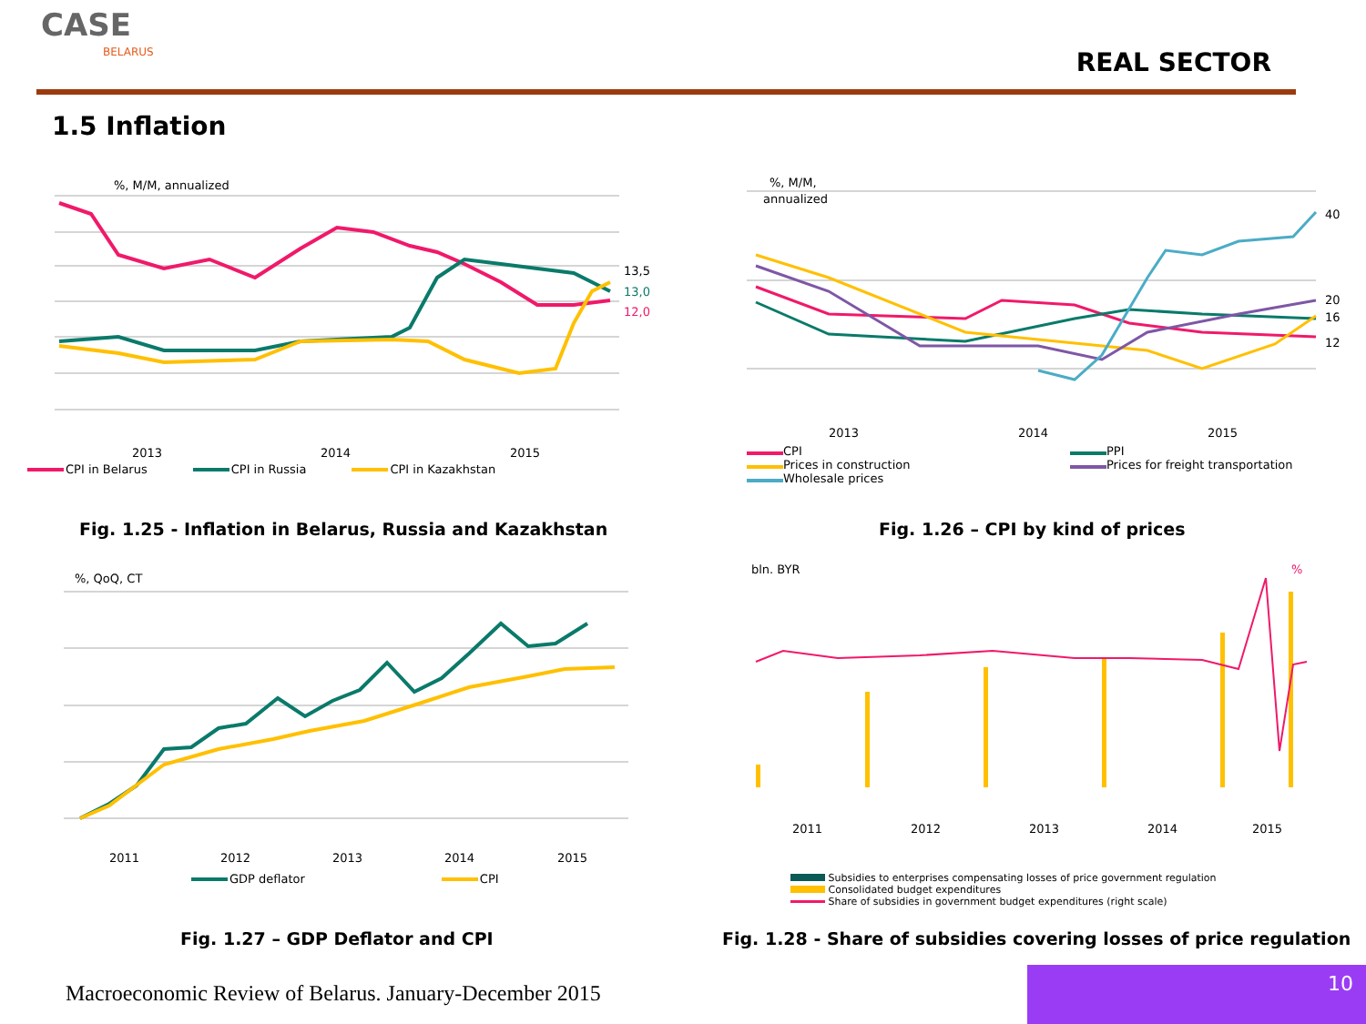CASE
BELARUS
REAL SECTOR
1.5 Inflation
%, M/M, annualized
13,5
13,0
12,0
2013
2014
2015
CPI in Belarus CPI in Russia CPI in Kazakhstan
Fig. 1.25 - Inflation in Belarus, Russia and Kazakhstan
%, M/M,
annualized
40
20
16
12
2013
2014
2015
CPI PPI Prices in construction Prices for freight transportation Wholesale prices
Fig. 1.26 – CPI by kind of prices
%, QoQ, CT
2011
2012
2013
2014
2015
GDP deflator CPI
Fig. 1.27 – GDP Deflator and CPI
bln. BYR
%
2011
2012
2013
2014
2015
Subsidies to enterprises compensating losses of price government regulation
Consolidated budget expenditures
Share of subsidies in government budget expenditures (right scale)
Fig. 1.28 - Share of subsidies covering losses of price regulation
Macroeconomic Review of Belarus. January-December 2015
10